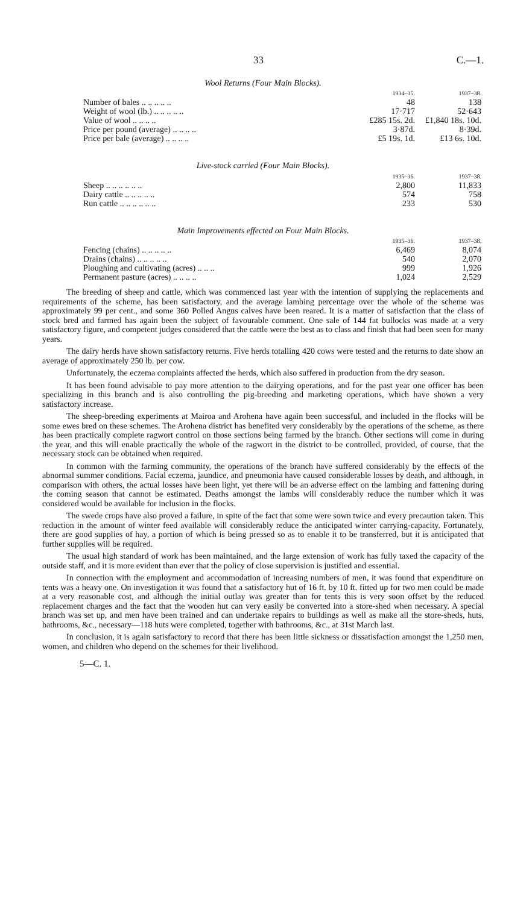33 C.—1.
Wool Returns (Four Main Blocks).
| | 1934–35. | 1937–38. |
| --- | --- | --- |
| Number of bales .. .. .. .. .. | 48 | 138 |
| Weight of wool (lb.) .. .. .. .. .. | 17·717 | 52·643 |
| Value of wool .. .. .. .. | £285 15s. 2d. | £1,840 18s. 10d. |
| Price per pound (average) .. .. .. .. | 3·87d. | 8·39d. |
| Price per bale (average) .. .. .. .. | £5 19s. 1d. | £13 6s. 10d. |
Live-stock carried (Four Main Blocks).
| | 1935–36. | 1937–38. |
| --- | --- | --- |
| Sheep .. .. .. .. .. .. | 2,800 | 11,833 |
| Dairy cattle .. .. .. .. .. | 574 | 758 |
| Run cattle .. .. .. .. .. .. | 233 | 530 |
Main Improvements effected on Four Main Blocks.
| | 1935–36. | 1937–38. |
| --- | --- | --- |
| Fencing (chains) .. .. .. .. .. | 6,469 | 8,074 |
| Drains (chains) .. .. .. .. .. | 540 | 2,070 |
| Ploughing and cultivating (acres) .. .. .. | 999 | 1,926 |
| Permanent pasture (acres) .. .. .. .. | 1,024 | 2,529 |
The breeding of sheep and cattle, which was commenced last year with the intention of supplying the replacements and requirements of the scheme, has been satisfactory, and the average lambing percentage over the whole of the scheme was approximately 99 per cent., and some 360 Polled Angus calves have been reared. It is a matter of satisfaction that the class of stock bred and farmed has again been the subject of favourable comment. One sale of 144 fat bullocks was made at a very satisfactory figure, and competent judges considered that the cattle were the best as to class and finish that had been seen for many years.
The dairy herds have shown satisfactory returns. Five herds totalling 420 cows were tested and the returns to date show an average of approximately 250 lb. per cow.
Unfortunately, the eczema complaints affected the herds, which also suffered in production from the dry season.
It has been found advisable to pay more attention to the dairying operations, and for the past year one officer has been specializing in this branch and is also controlling the pig-breeding and marketing operations, which have shown a very satisfactory increase.
The sheep-breeding experiments at Mairoa and Arohena have again been successful, and included in the flocks will be some ewes bred on these schemes. The Arohena district has benefited very considerably by the operations of the scheme, as there has been practically complete ragwort control on those sections being farmed by the branch. Other sections will come in during the year, and this will enable practically the whole of the ragwort in the district to be controlled, provided, of course, that the necessary stock can be obtained when required.
In common with the farming community, the operations of the branch have suffered considerably by the effects of the abnormal summer conditions. Facial eczema, jaundice, and pneumonia have caused considerable losses by death, and although, in comparison with others, the actual losses have been light, yet there will be an adverse effect on the lambing and fattening during the coming season that cannot be estimated. Deaths amongst the lambs will considerably reduce the number which it was considered would be available for inclusion in the flocks.
The swede crops have also proved a failure, in spite of the fact that some were sown twice and every precaution taken. This reduction in the amount of winter feed available will considerably reduce the anticipated winter carrying-capacity. Fortunately, there are good supplies of hay, a portion of which is being pressed so as to enable it to be transferred, but it is anticipated that further supplies will be required.
The usual high standard of work has been maintained, and the large extension of work has fully taxed the capacity of the outside staff, and it is more evident than ever that the policy of close supervision is justified and essential.
In connection with the employment and accommodation of increasing numbers of men, it was found that expenditure on tents was a heavy one. On investigation it was found that a satisfactory hut of 16 ft. by 10 ft. fitted up for two men could be made at a very reasonable cost, and although the initial outlay was greater than for tents this is very soon offset by the reduced replacement charges and the fact that the wooden hut can very easily be converted into a store-shed when necessary. A special branch was set up, and men have been trained and can undertake repairs to buildings as well as make all the store-sheds, huts, bathrooms, &c., necessary—118 huts were completed, together with bathrooms, &c., at 31st March last.
In conclusion, it is again satisfactory to record that there has been little sickness or dissatisfaction amongst the 1,250 men, women, and children who depend on the schemes for their livelihood.
5—C. 1.